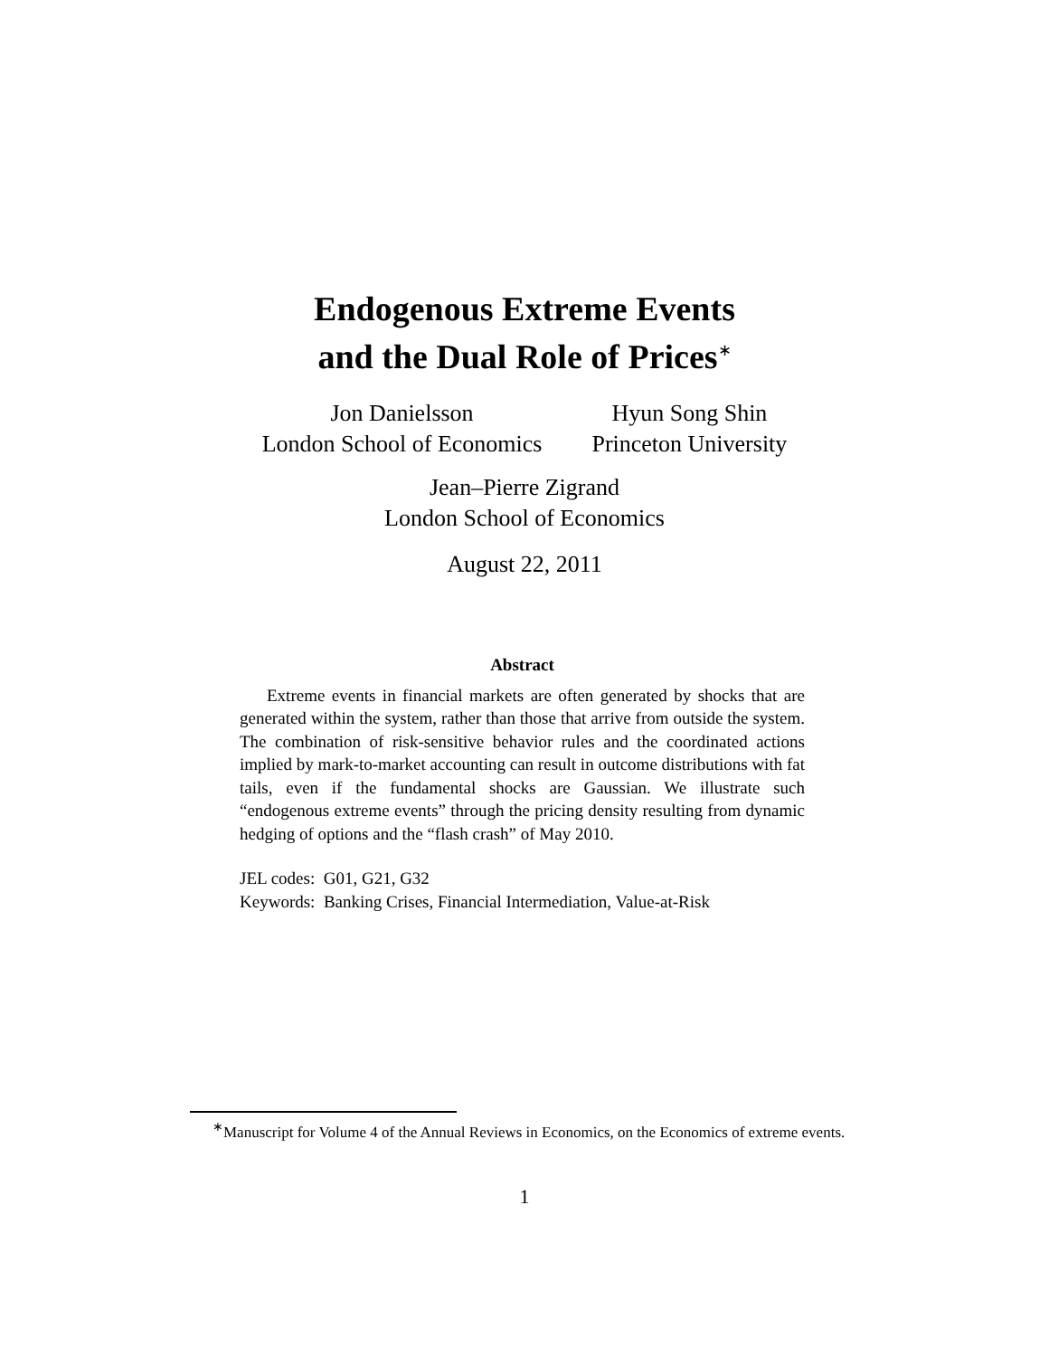Endogenous Extreme Events
and the Dual Role of Prices<sup>∗</sup>
Jon Danielsson
London School of Economics
Hyun Song Shin
Princeton University
Jean–Pierre Zigrand
London School of Economics
August 22, 2011
Abstract
Extreme events in financial markets are often generated by shocks that are generated within the system, rather than those that arrive from outside the system. The combination of risk-sensitive behavior rules and the coordinated actions implied by mark-to-market accounting can result in outcome distributions with fat tails, even if the fundamental shocks are Gaussian. We illustrate such “endogenous extreme events” through the pricing density resulting from dynamic hedging of options and the “flash crash” of May 2010.
JEL codes: G01, G21, G32
Keywords: Banking Crises, Financial Intermediation, Value-at-Risk
<sup>∗</sup>Manuscript for Volume 4 of the Annual Reviews in Economics, on the Economics of extreme events.
1